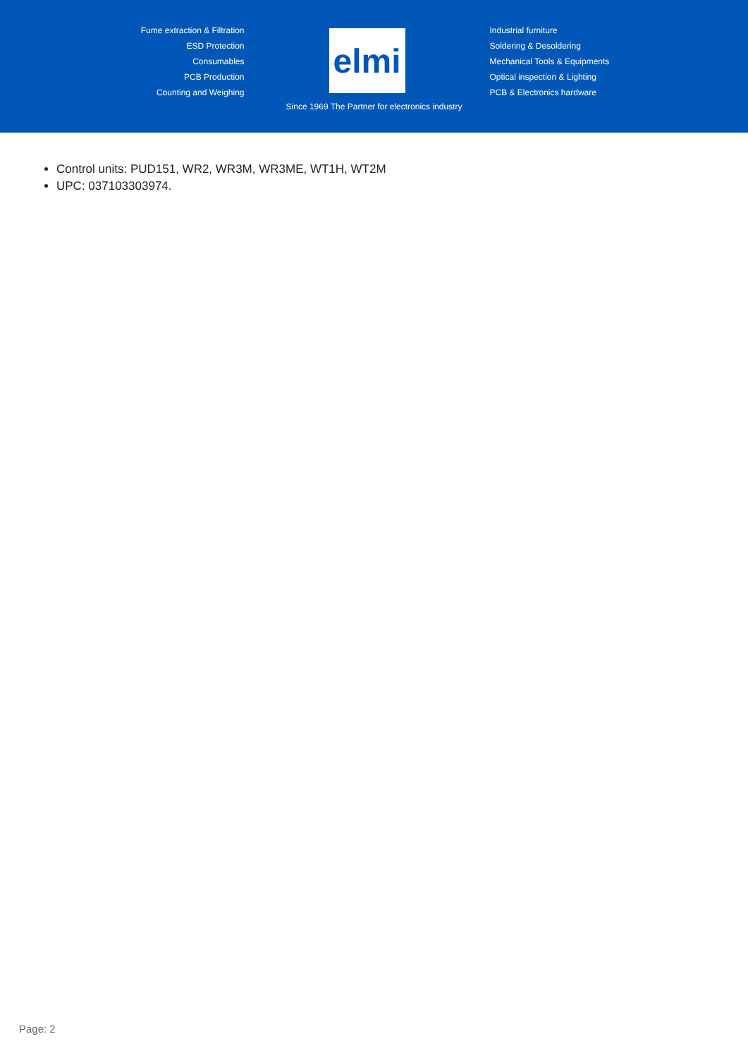Fume extraction & Filtration
ESD Protection
Consumables
PCB Production
Counting and Weighing
elmi
Industrial furniture
Soldering & Desoldering
Mechanical Tools & Equipments
Optical inspection & Lighting
PCB & Electronics hardware
Since 1969 The Partner for electronics industry
Control units: PUD151, WR2, WR3M, WR3ME, WT1H, WT2M
UPC: 037103303974.
Page: 2